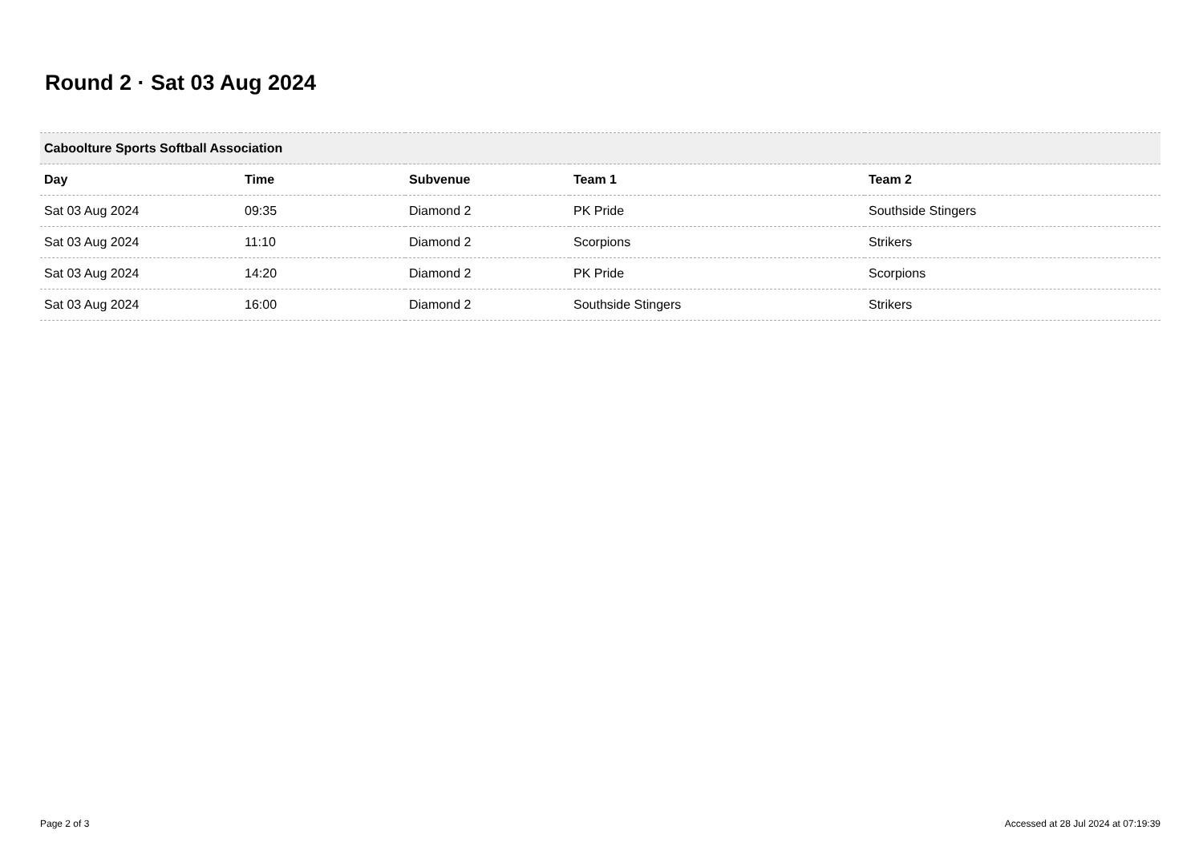Round 2 · Sat 03 Aug 2024
| Caboolture Sports Softball Association | | | | |
| --- | --- | --- | --- | --- |
| Day | Time | Subvenue | Team 1 | Team 2 |
| Sat 03 Aug 2024 | 09:35 | Diamond 2 | PK Pride | Southside Stingers |
| Sat 03 Aug 2024 | 11:10 | Diamond 2 | Scorpions | Strikers |
| Sat 03 Aug 2024 | 14:20 | Diamond 2 | PK Pride | Scorpions |
| Sat 03 Aug 2024 | 16:00 | Diamond 2 | Southside Stingers | Strikers |
Page 2 of 3
Accessed at 28 Jul 2024 at 07:19:39